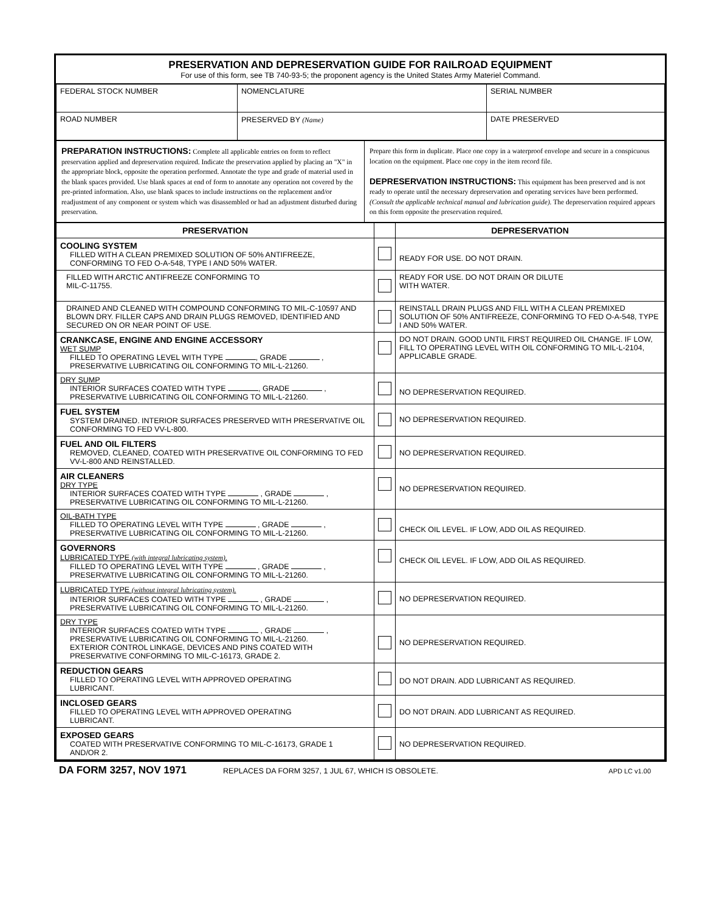PRESERVATION AND DEPRESERVATION GUIDE FOR RAILROAD EQUIPMENT
For use of this form, see TB 740-93-5; the proponent agency is the United States Army Materiel Command.
| FEDERAL STOCK NUMBER | NOMENCLATURE | SERIAL NUMBER |
| ROAD NUMBER | PRESERVED BY (Name) | DATE PRESERVED |
| PREPARATION INSTRUCTIONS: Complete all applicable entries on form to reflect preservation applied and depreservation required. Indicate the preservation applied by placing an "X" in the appropriate block, opposite the operation performed. Annotate the type and grade of material used in the blank spaces provided. Use blank spaces at end of form to annotate any operation not covered by the pre-printed information. Also, use blank spaces to include instructions on the replacement and/or readjustment of any component or system which was disassembled or had an adjustment disturbed during preservation. | Prepare this form in duplicate. Place one copy in a waterproof envelope and secure in a conspicuous location on the equipment. Place one copy in the item record file. DEPRESERVATION INSTRUCTIONS: This equipment has been preserved and is not ready to operate until the necessary depreservation and operating services have been performed. (Consult the applicable technical manual and lubrication guide). The depreservation required appears on this form opposite the preservation required. |
| PRESERVATION | | DEPRESERVATION |
| COOLING SYSTEM FILLED WITH A CLEAN PREMIXED SOLUTION OF 50% ANTIFREEZE, CONFORMING TO FED O-A-548, TYPE I AND 50% WATER. | | READY FOR USE. DO NOT DRAIN. |
| FILLED WITH ARCTIC ANTIFREEZE CONFORMING TO MIL-C-11755. | | READY FOR USE. DO NOT DRAIN OR DILUTE WITH WATER. |
| DRAINED AND CLEANED WITH COMPOUND CONFORMING TO MIL-C-10597 AND BLOWN DRY. FILLER CAPS AND DRAIN PLUGS REMOVED, IDENTIFIED AND SECURED ON OR NEAR POINT OF USE. | | REINSTALL DRAIN PLUGS AND FILL WITH A CLEAN PREMIXED SOLUTION OF 50% ANTIFREEZE, CONFORMING TO FED O-A-548, TYPE I AND 50% WATER. |
| CRANKCASE, ENGINE AND ENGINE ACCESSORY WET SUMP FILLED TO OPERATING LEVEL WITH TYPE , GRADE , PRESERVATIVE LUBRICATING OIL CONFORMING TO MIL-L-21260. | | DO NOT DRAIN. GOOD UNTIL FIRST REQUIRED OIL CHANGE. IF LOW, FILL TO OPERATING LEVEL WITH OIL CONFORMING TO MIL-L-2104, APPLICABLE GRADE. |
| DRY SUMP INTERIOR SURFACES COATED WITH TYPE , GRADE , PRESERVATIVE LUBRICATING OIL CONFORMING TO MIL-L-21260. | | NO DEPRESERVATION REQUIRED. |
| FUEL SYSTEM SYSTEM DRAINED. INTERIOR SURFACES PRESERVED WITH PRESERVATIVE OIL CONFORMING TO FED VV-L-800. | | NO DEPRESERVATION REQUIRED. |
| FUEL AND OIL FILTERS REMOVED, CLEANED, COATED WITH PRESERVATIVE OIL CONFORMING TO FED VV-L-800 AND REINSTALLED. | | NO DEPRESERVATION REQUIRED. |
| AIR CLEANERS DRY TYPE INTERIOR SURFACES COATED WITH TYPE , GRADE , PRESERVATIVE LUBRICATING OIL CONFORMING TO MIL-L-21260. | | NO DEPRESERVATION REQUIRED. |
| OIL-BATH TYPE FILLED TO OPERATING LEVEL WITH TYPE , GRADE , PRESERVATIVE LUBRICATING OIL CONFORMING TO MIL-L-21260. | | CHECK OIL LEVEL. IF LOW, ADD OIL AS REQUIRED. |
| GOVERNORS LUBRICATED TYPE (with integral lubricating system). FILLED TO OPERATING LEVEL WITH TYPE , GRADE , PRESERVATIVE LUBRICATING OIL CONFORMING TO MIL-L-21260. | | CHECK OIL LEVEL. IF LOW, ADD OIL AS REQUIRED. |
| LUBRICATED TYPE (without integral lubricating system). INTERIOR SURFACES COATED WITH TYPE , GRADE , PRESERVATIVE LUBRICATING OIL CONFORMING TO MIL-L-21260. | | NO DEPRESERVATION REQUIRED. |
| DRY TYPE INTERIOR SURFACES COATED WITH TYPE , GRADE , PRESERVATIVE LUBRICATING OIL CONFORMING TO MIL-L-21260. EXTERIOR CONTROL LINKAGE, DEVICES AND PINS COATED WITH PRESERVATIVE CONFORMING TO MIL-C-16173, GRADE 2. | | NO DEPRESERVATION REQUIRED. |
| REDUCTION GEARS FILLED TO OPERATING LEVEL WITH APPROVED OPERATING LUBRICANT. | | DO NOT DRAIN. ADD LUBRICANT AS REQUIRED. |
| INCLOSED GEARS FILLED TO OPERATING LEVEL WITH APPROVED OPERATING LUBRICANT. | | DO NOT DRAIN. ADD LUBRICANT AS REQUIRED. |
| EXPOSED GEARS COATED WITH PRESERVATIVE CONFORMING TO MIL-C-16173, GRADE 1 AND/OR 2. | | NO DEPRESERVATION REQUIRED. |
DA FORM 3257, NOV 1971 REPLACES DA FORM 3257, 1 JUL 67, WHICH IS OBSOLETE. APD LC v1.00